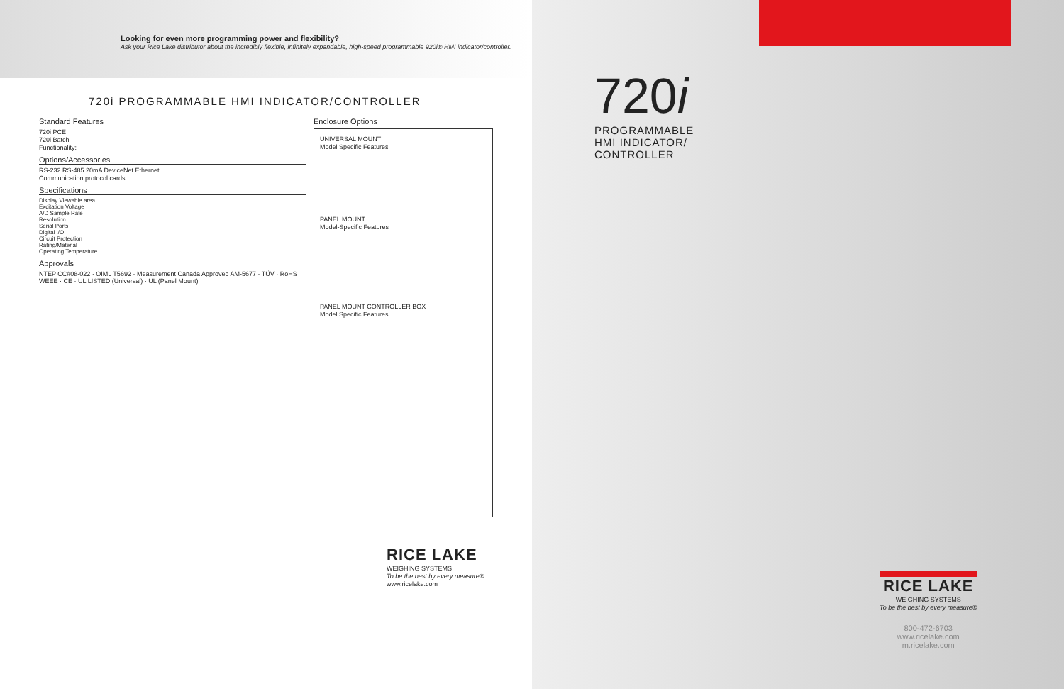Looking for even more programming power and flexibility?
Ask your Rice Lake distributor about the incredibly flexible, infinitely expandable, high-speed programmable 920i® HMI indicator/controller.
720i PROGRAMMABLE HMI INDICATOR/CONTROLLER
Standard Features
720i PCE
720i Batch
Functionality:
Options/Accessories
RS-232 RS-485 20mA DeviceNet Ethernet
Communication protocol cards
Specifications
| Display Viewable area | |
| Excitation Voltage | |
| A/D Sample Rate | |
| Resolution | |
| Serial Ports | |
| Digital I/O | |
| Circuit Protection | |
| Rating/Material | |
| Operating Temperature | |
Approvals
NTEP CC#08-022 · OIML T5692 · Measurement Canada Approved AM-5677 · TÜV · RoHS WEEE · CE · UL LISTED (Universal) · UL (Panel Mount)
Enclosure Options
UNIVERSAL MOUNT
Model Specific Features
PANEL MOUNT
Model-Specific Features
PANEL MOUNT CONTROLLER BOX
Model Specific Features
RICE LAKE
WEIGHING SYSTEMS
To be the best by every measure®
www.ricelake.com
720i
PROGRAMMABLE
HMI INDICATOR/
CONTROLLER
RICE LAKE
WEIGHING SYSTEMS
To be the best by every measure®
800-472-6703
www.ricelake.com
m.ricelake.com